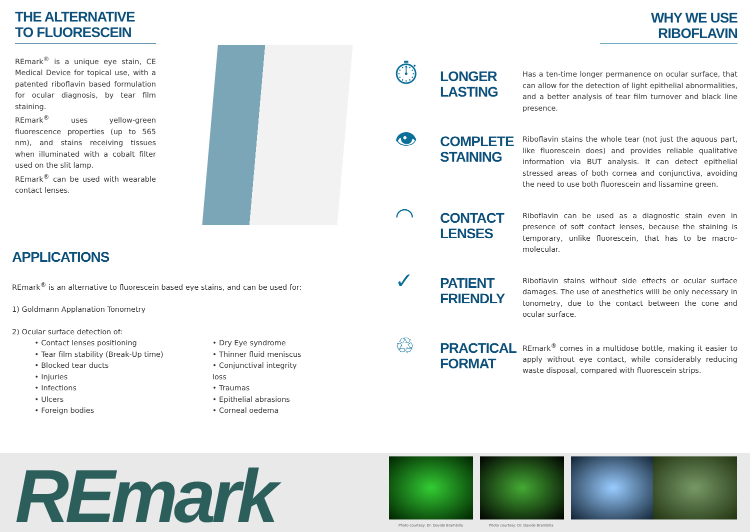THE ALTERNATIVE
TO FLUORESCEIN
REmark<sup>®</sup> is a unique eye stain, CE Medical Device for topical use, with a patented riboflavin based formulation for ocular diagnosis, by tear film staining.
REmark<sup>®</sup> uses yellow-green fluorescence properties (up to 565 nm), and stains receiving tissues when illuminated with a cobalt filter used on the slit lamp.
REmark<sup>®</sup> can be used with wearable contact lenses.
APPLICATIONS
REmark<sup>®</sup> is an alternative to fluorescein based eye stains, and can be used for:
1) Goldmann Applanation Tonometry
2) Ocular surface detection of:
• Contact lenses positioning
• Tear film stability (Break-Up time)
• Blocked tear ducts
• Injuries
• Infections
• Ulcers
• Foreign bodies
• Dry Eye syndrome
• Thinner fluid meniscus
• Conjunctival integrity loss
• Traumas
• Epithelial abrasions
• Corneal oedema
WHY WE USE
RIBOFLAVIN
⏱
LONGER
LASTING
Has a ten-time longer permanence on ocular surface, that can allow for the detection of light epithelial abnormalities, and a better analysis of tear film turnover and black line presence.
👁
COMPLETE
STAINING
Riboflavin stains the whole tear (not just the aquous part, like fluorescein does) and provides reliable qualitative information via BUT analysis. It can detect epithelial stressed areas of both cornea and conjunctiva, avoiding the need to use both fluorescein and lissamine green.
◠
CONTACT
LENSES
Riboflavin can be used as a diagnostic stain even in presence of soft contact lenses, because the staining is temporary, unlike fluorescein, that has to be macro-molecular.
✓
PATIENT
FRIENDLY
Riboflavin stains without side effects or ocular surface damages. The use of anesthetics willl be only necessary in tonometry, due to the contact between the cone and ocular surface.
♲
PRACTICAL
FORMAT
REmark<sup>®</sup> comes in a multidose bottle, making it easier to apply without eye contact, while considerably reducing waste disposal, compared with fluorescein strips.
REmark
Photo courtesy: Dr. Davide Brambilla
Photo courtesy: Dr. Davide Brambilla